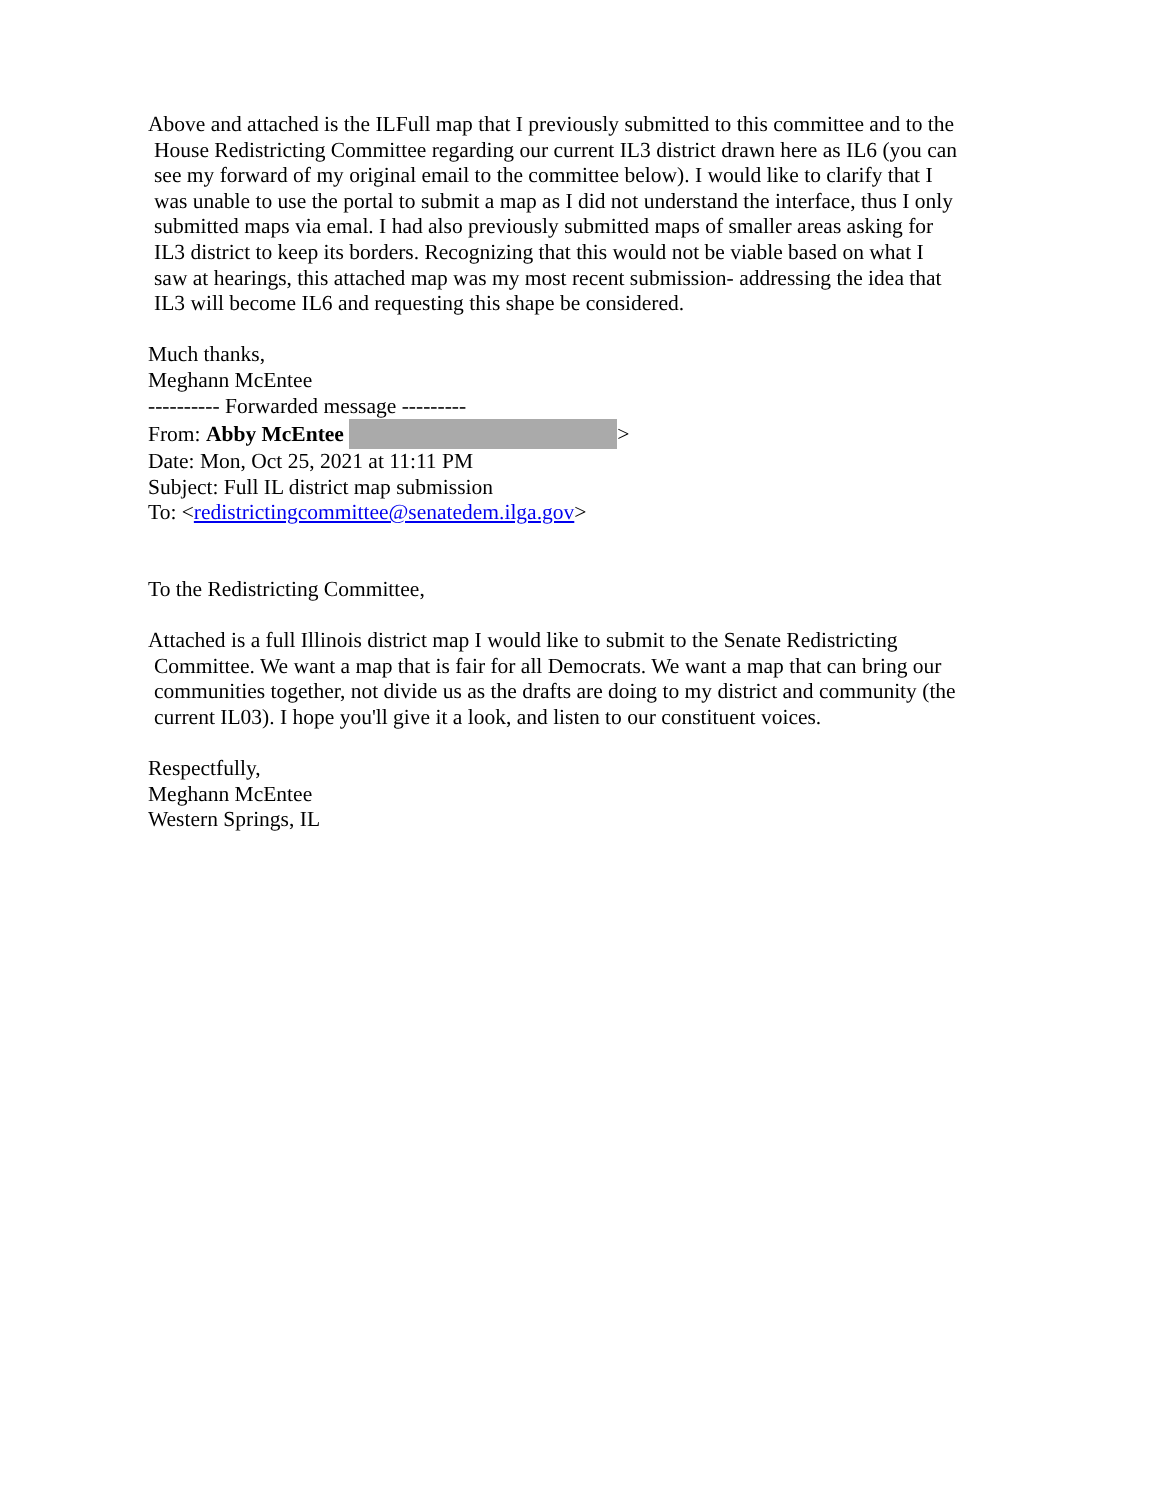Above and attached is the ILFull map that I previously submitted to this committee and to the
House Redistricting Committee regarding our current IL3 district drawn here as IL6 (you can
see my forward of my original email to the committee below). I would like to clarify that I
was unable to use the portal to submit a map as I did not understand the interface, thus I only
submitted maps via emal. I had also previously submitted maps of smaller areas asking for
IL3 district to keep its borders. Recognizing that this would not be viable based on what I
saw at hearings, this attached map was my most recent submission- addressing the idea that
IL3 will become IL6 and requesting this shape be considered.
Much thanks,
Meghann McEntee
---------- Forwarded message ---------
From: Abby McEntee >
Date: Mon, Oct 25, 2021 at 11:11 PM
Subject: Full IL district map submission
To: <redistrictingcommittee@senatedem.ilga.gov>
To the Redistricting Committee,
Attached is a full Illinois district map I would like to submit to the Senate Redistricting
Committee. We want a map that is fair for all Democrats. We want a map that can bring our
communities together, not divide us as the drafts are doing to my district and community (the
current IL03). I hope you'll give it a look, and listen to our constituent voices.
Respectfully,
Meghann McEntee
Western Springs, IL